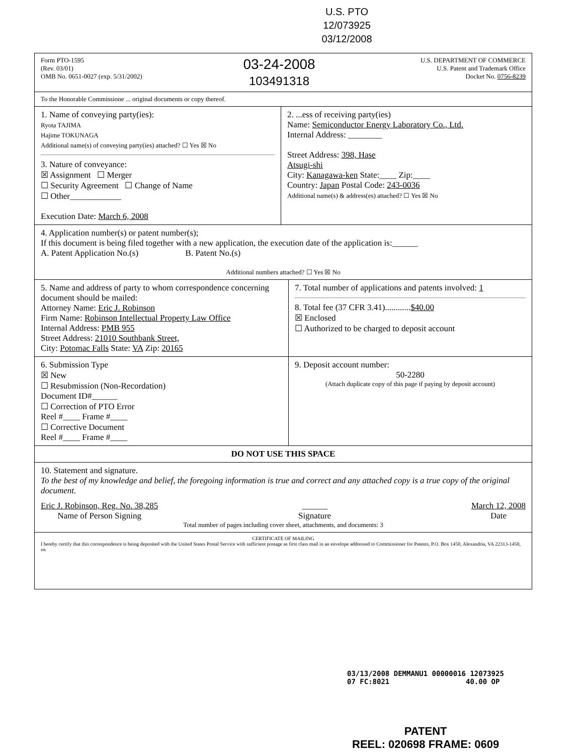U.S. PTO
12/073925
03/12/2008
Form PTO-1595
(Rev. 03/01)
OMB No. 0651-0027 (exp. 5/31/2002)
03-24-2008
103491318
U.S. DEPARTMENT OF COMMERCE
U.S. Patent and Trademark Office
Docket No. 0756-8239
To the Honorable Commissione ... original documents or copy thereof.
1. Name of conveying party(ies):
Ryota TAJIMA
Hajime TOKUNAGA
Additional name(s) of conveying party(ies) attached? ☐ Yes ☒ No
3. Nature of conveyance:
☒ Assignment ☐ Merger
☐ Security Agreement ☐ Change of Name
☐ Other____________
Execution Date: March 6, 2008
2. ...ess of receiving party(ies)
Name: Semiconductor Energy Laboratory Co., Ltd.
Internal Address: ________
Street Address: 398, Hase
Atsugi-shi
City: Kanagawa-ken State:____ Zip:____
Country: Japan Postal Code: 243-0036
Additional name(s) & address(es) attached? ☐ Yes ☒ No
4. Application number(s) or patent number(s);
If this document is being filed together with a new application, the execution date of the application is:______
A. Patent Application No.(s) B. Patent No.(s)
Additional numbers attached? ☐ Yes ☒ No
5. Name and address of party to whom correspondence concerning document should be mailed:
Attorney Name: Eric J. Robinson
Firm Name: Robinson Intellectual Property Law Office
Internal Address: PMB 955
Street Address: 21010 Southbank Street,
City: Potomac Falls State: VA Zip: 20165
7. Total number of applications and patents involved: 1
8. Total fee (37 CFR 3.41)............$40.00
☒ Enclosed
☐ Authorized to be charged to deposit account
6. Submission Type
☒ New
☐ Resubmission (Non-Recordation)
Document ID#______
☐ Correction of PTO Error
Reel #____ Frame #____
☐ Corrective Document
Reel #____ Frame #____
9. Deposit account number:
50-2280
(Attach duplicate copy of this page if paying by deposit account)
DO NOT USE THIS SPACE
10. Statement and signature.
To the best of my knowledge and belief, the foregoing information is true and correct and any attached copy is a true copy of the original document.
Eric J. Robinson, Reg. No. 38,285
Name of Person Signing
______
Signature
March 12, 2008
Date
Total number of pages including cover sheet, attachments, and documents: 3
CERTIFICATE OF MAILING
I hereby certify that this correspondence is being deposited with the United States Postal Service with sufficient postage as first class mail in an envelope addressed to Commissioner for Patents, P.O. Box 1450, Alexandria, VA 22313-1450, on
03/13/2008 DEMMANU1 00000016 12073925
07 FC:8021 40.00 OP
PATENT
REEL: 020698 FRAME: 0609